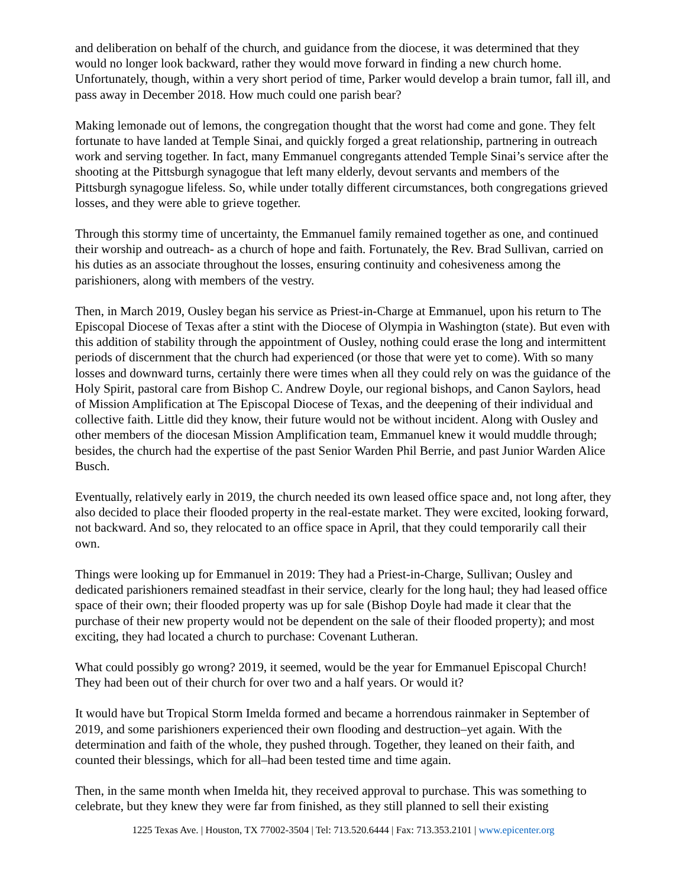and deliberation on behalf of the church, and guidance from the diocese, it was determined that they would no longer look backward, rather they would move forward in finding a new church home. Unfortunately, though, within a very short period of time, Parker would develop a brain tumor, fall ill, and pass away in December 2018. How much could one parish bear?
Making lemonade out of lemons, the congregation thought that the worst had come and gone. They felt fortunate to have landed at Temple Sinai, and quickly forged a great relationship, partnering in outreach work and serving together. In fact, many Emmanuel congregants attended Temple Sinai’s service after the shooting at the Pittsburgh synagogue that left many elderly, devout servants and members of the Pittsburgh synagogue lifeless. So, while under totally different circumstances, both congregations grieved losses, and they were able to grieve together.
Through this stormy time of uncertainty, the Emmanuel family remained together as one, and continued their worship and outreach- as a church of hope and faith. Fortunately, the Rev. Brad Sullivan, carried on his duties as an associate throughout the losses, ensuring continuity and cohesiveness among the parishioners, along with members of the vestry.
Then, in March 2019, Ousley began his service as Priest-in-Charge at Emmanuel, upon his return to The Episcopal Diocese of Texas after a stint with the Diocese of Olympia in Washington (state). But even with this addition of stability through the appointment of Ousley, nothing could erase the long and intermittent periods of discernment that the church had experienced (or those that were yet to come). With so many losses and downward turns, certainly there were times when all they could rely on was the guidance of the Holy Spirit, pastoral care from Bishop C. Andrew Doyle, our regional bishops, and Canon Saylors, head of Mission Amplification at The Episcopal Diocese of Texas, and the deepening of their individual and collective faith. Little did they know, their future would not be without incident. Along with Ousley and other members of the diocesan Mission Amplification team, Emmanuel knew it would muddle through; besides, the church had the expertise of the past Senior Warden Phil Berrie, and past Junior Warden Alice Busch.
Eventually, relatively early in 2019, the church needed its own leased office space and, not long after, they also decided to place their flooded property in the real-estate market. They were excited, looking forward, not backward. And so, they relocated to an office space in April, that they could temporarily call their own.
Things were looking up for Emmanuel in 2019: They had a Priest-in-Charge, Sullivan; Ousley and dedicated parishioners remained steadfast in their service, clearly for the long haul; they had leased office space of their own; their flooded property was up for sale (Bishop Doyle had made it clear that the purchase of their new property would not be dependent on the sale of their flooded property); and most exciting, they had located a church to purchase: Covenant Lutheran.
What could possibly go wrong? 2019, it seemed, would be the year for Emmanuel Episcopal Church! They had been out of their church for over two and a half years. Or would it?
It would have but Tropical Storm Imelda formed and became a horrendous rainmaker in September of 2019, and some parishioners experienced their own flooding and destruction–yet again. With the determination and faith of the whole, they pushed through. Together, they leaned on their faith, and counted their blessings, which for all–had been tested time and time again.
Then, in the same month when Imelda hit, they received approval to purchase. This was something to celebrate, but they knew they were far from finished, as they still planned to sell their existing
1225 Texas Ave. | Houston, TX 77002-3504 | Tel: 713.520.6444 | Fax: 713.353.2101 | www.epicenter.org